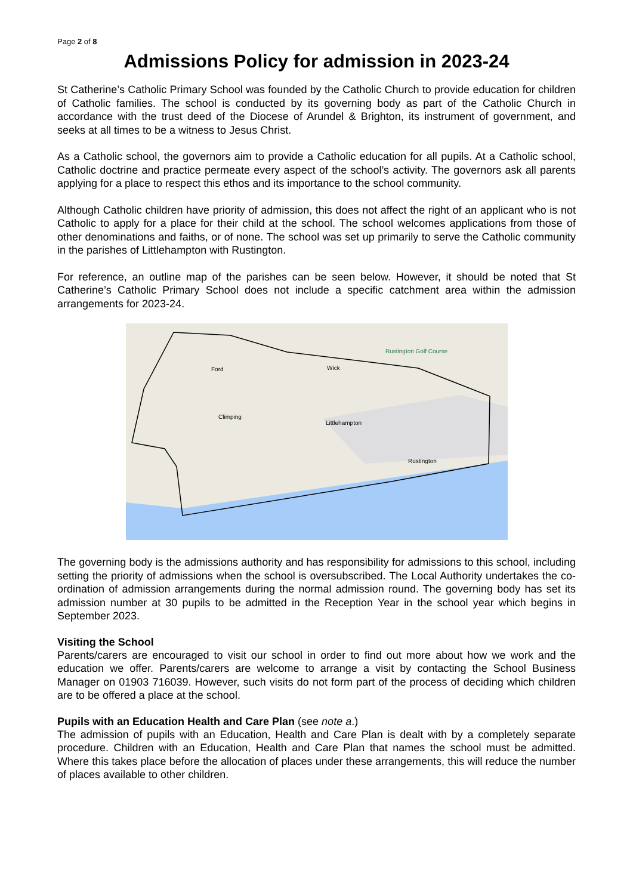Page 2 of 8
Admissions Policy for admission in 2023-24
St Catherine’s Catholic Primary School was founded by the Catholic Church to provide education for children of Catholic families. The school is conducted by its governing body as part of the Catholic Church in accordance with the trust deed of the Diocese of Arundel & Brighton, its instrument of government, and seeks at all times to be a witness to Jesus Christ.
As a Catholic school, the governors aim to provide a Catholic education for all pupils. At a Catholic school, Catholic doctrine and practice permeate every aspect of the school’s activity. The governors ask all parents applying for a place to respect this ethos and its importance to the school community.
Although Catholic children have priority of admission, this does not affect the right of an applicant who is not Catholic to apply for a place for their child at the school. The school welcomes applications from those of other denominations and faiths, or of none. The school was set up primarily to serve the Catholic community in the parishes of Littlehampton with Rustington.
For reference, an outline map of the parishes can be seen below. However, it should be noted that St Catherine’s Catholic Primary School does not include a specific catchment area within the admission arrangements for 2023-24.
Rustington Golf Course
Wick
Ford
Climping
Littlehampton
Rustington
The governing body is the admissions authority and has responsibility for admissions to this school, including setting the priority of admissions when the school is oversubscribed. The Local Authority undertakes the co-ordination of admission arrangements during the normal admission round. The governing body has set its admission number at 30 pupils to be admitted in the Reception Year in the school year which begins in September 2023.
Visiting the School
Parents/carers are encouraged to visit our school in order to find out more about how we work and the education we offer. Parents/carers are welcome to arrange a visit by contacting the School Business Manager on 01903 716039. However, such visits do not form part of the process of deciding which children are to be offered a place at the school.
Pupils with an Education Health and Care Plan (see note a.)
The admission of pupils with an Education, Health and Care Plan is dealt with by a completely separate procedure. Children with an Education, Health and Care Plan that names the school must be admitted. Where this takes place before the allocation of places under these arrangements, this will reduce the number of places available to other children.